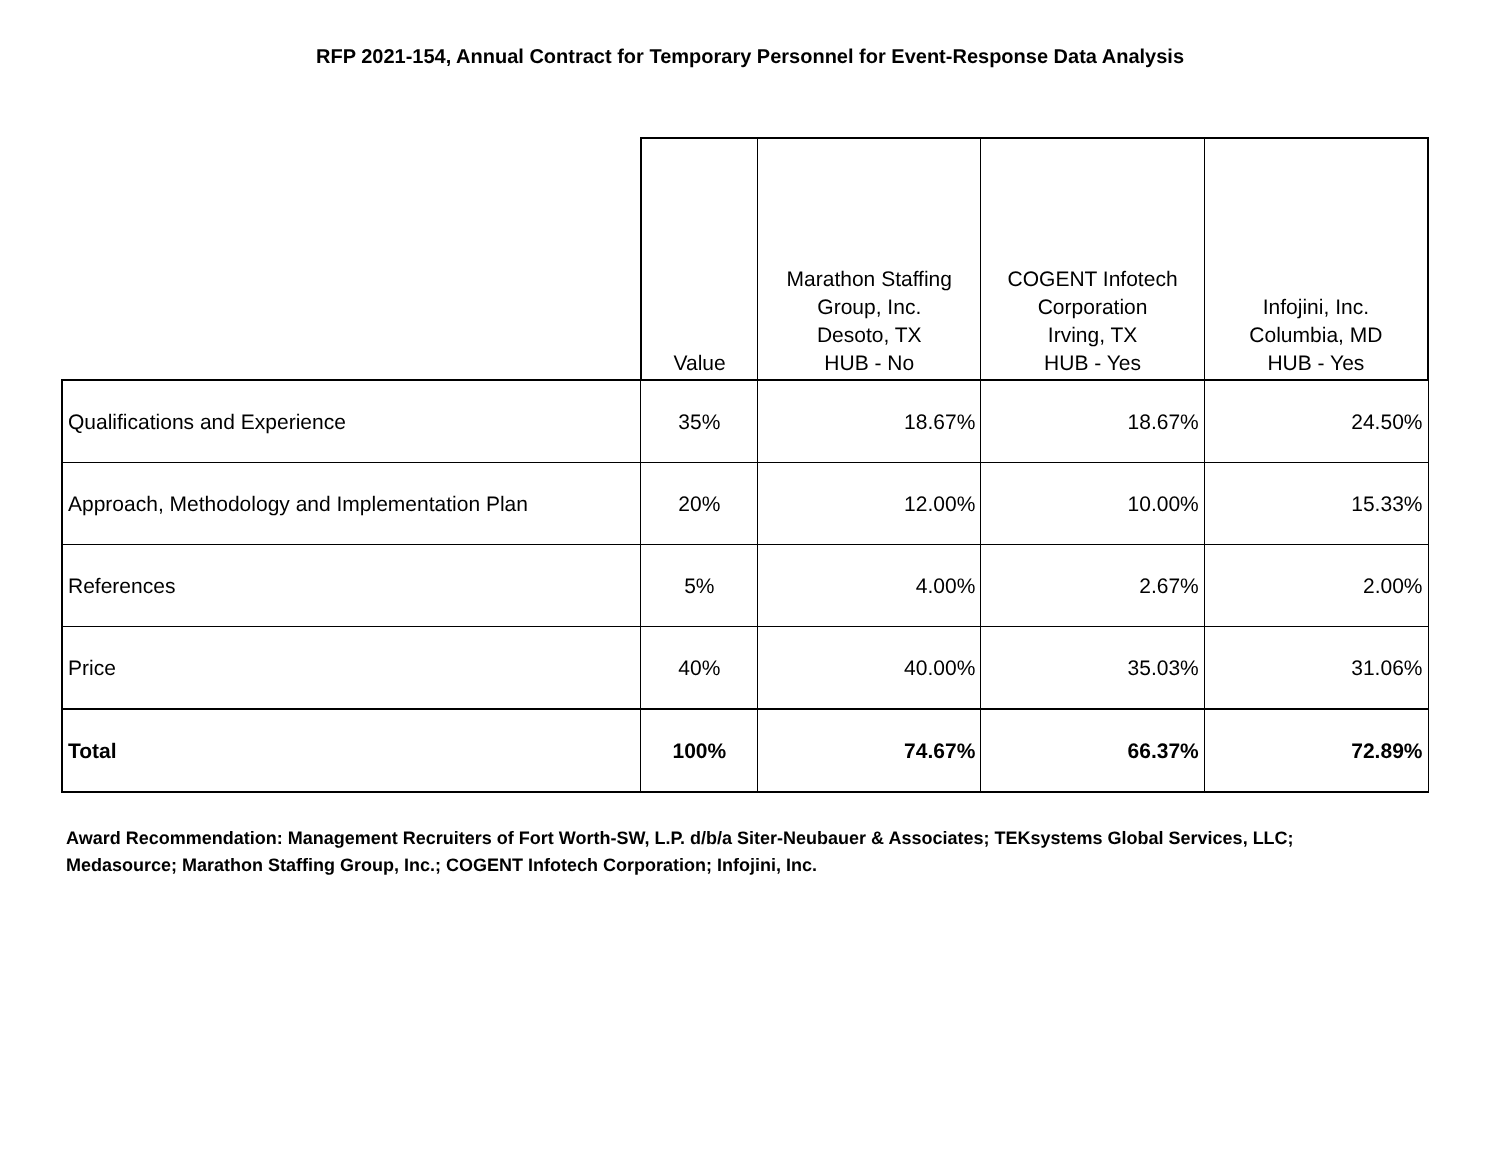RFP 2021-154, Annual Contract for Temporary Personnel for Event-Response Data Analysis
| | Value | Marathon Staffing Group, Inc. Desoto, TX HUB - No | COGENT Infotech Corporation Irving, TX HUB - Yes | Infojini, Inc. Columbia, MD HUB - Yes |
| --- | --- | --- | --- | --- |
| Qualifications and Experience | 35% | 18.67% | 18.67% | 24.50% |
| Approach, Methodology and Implementation Plan | 20% | 12.00% | 10.00% | 15.33% |
| References | 5% | 4.00% | 2.67% | 2.00% |
| Price | 40% | 40.00% | 35.03% | 31.06% |
| Total | 100% | 74.67% | 66.37% | 72.89% |
Award Recommendation: Management Recruiters of Fort Worth-SW, L.P. d/b/a Siter-Neubauer & Associates; TEKsystems Global Services, LLC; Medasource; Marathon Staffing Group, Inc.; COGENT Infotech Corporation; Infojini, Inc.